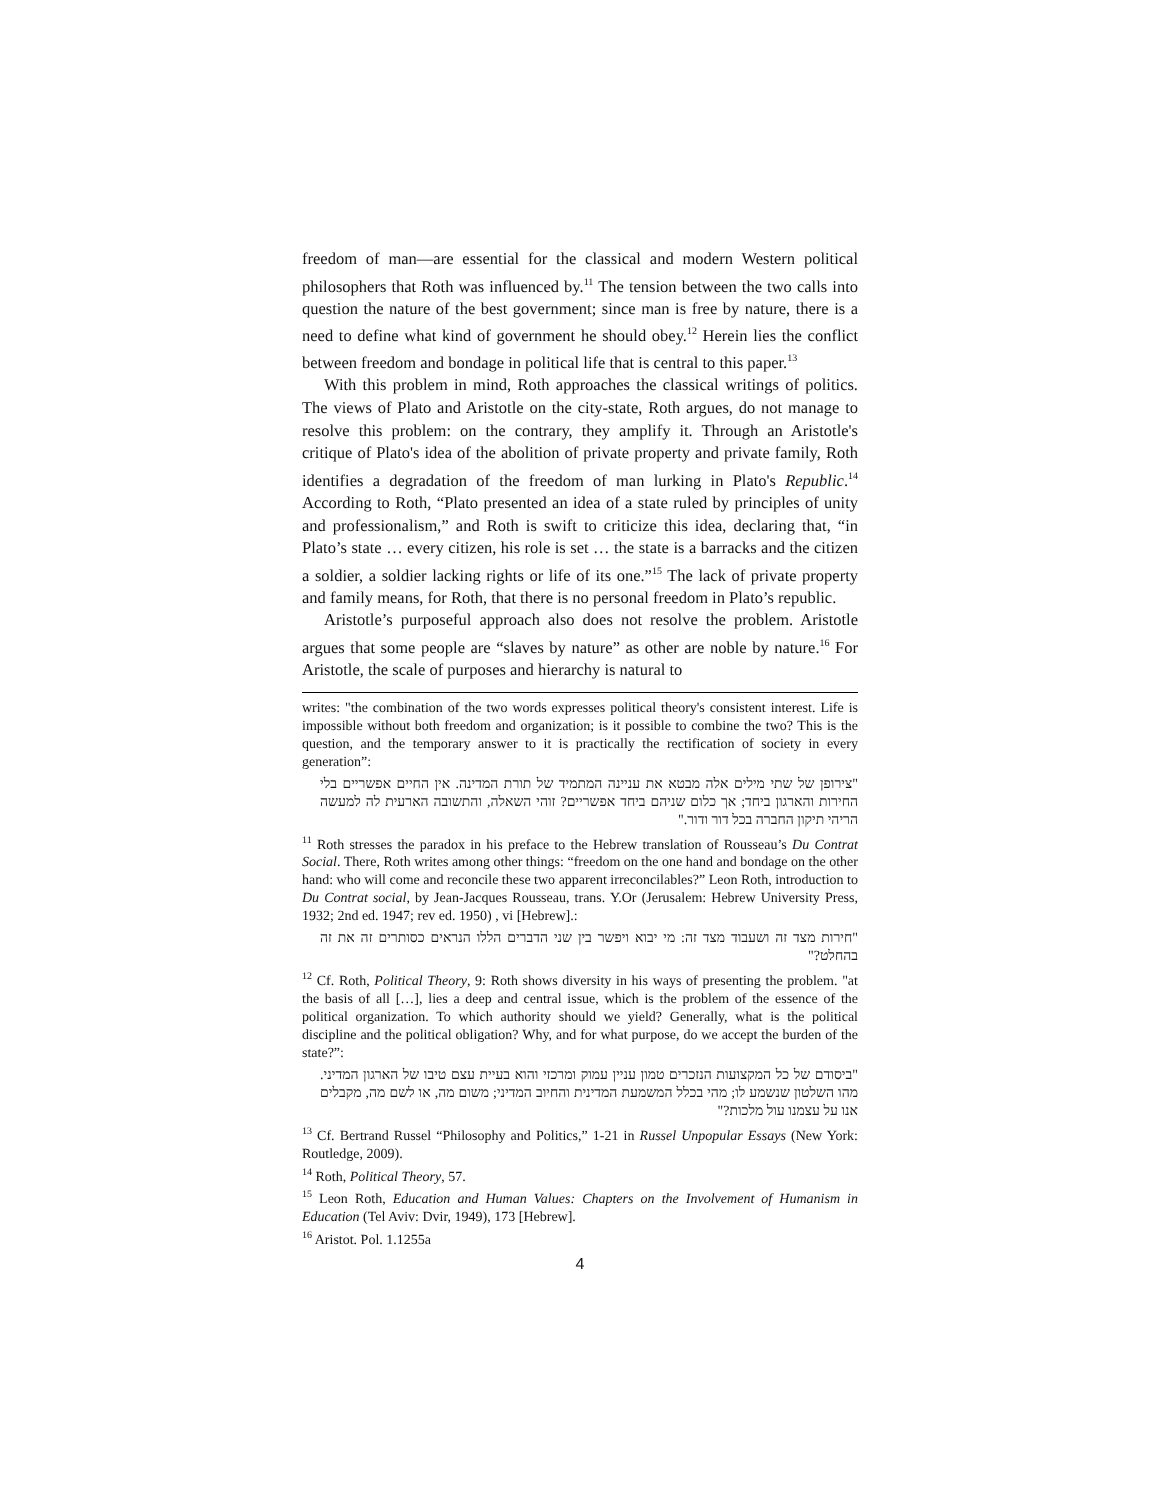freedom of man—are essential for the classical and modern Western political philosophers that Roth was influenced by.<sup>11</sup> The tension between the two calls into question the nature of the best government; since man is free by nature, there is a need to define what kind of government he should obey.<sup>12</sup> Herein lies the conflict between freedom and bondage in political life that is central to this paper.<sup>13</sup>
With this problem in mind, Roth approaches the classical writings of politics. The views of Plato and Aristotle on the city-state, Roth argues, do not manage to resolve this problem: on the contrary, they amplify it. Through an Aristotle's critique of Plato's idea of the abolition of private property and private family, Roth identifies a degradation of the freedom of man lurking in Plato's Republic.<sup>14</sup> According to Roth, “Plato presented an idea of a state ruled by principles of unity and professionalism,” and Roth is swift to criticize this idea, declaring that, “in Plato’s state … every citizen, his role is set … the state is a barracks and the citizen a soldier, a soldier lacking rights or life of its one.”<sup>15</sup> The lack of private property and family means, for Roth, that there is no personal freedom in Plato’s republic.
Aristotle’s purposeful approach also does not resolve the problem. Aristotle argues that some people are “slaves by nature” as other are noble by nature.<sup>16</sup> For Aristotle, the scale of purposes and hierarchy is natural to
writes: "the combination of the two words expresses political theory's consistent interest. Life is impossible without both freedom and organization; is it possible to combine the two? This is the question, and the temporary answer to it is practically the rectification of society in every generation”:
"צירופן של שתי מילים אלה מבטא את עניינה המתמיד של תורת המדינה. אין החיים אפשריים בלי החירות והארגון ביחד; אך כלום שניהם ביחד אפשריים? זוהי השאלה, והתשובה הארעית לה למעשה הריהי תיקון החברה בכל דור ודור."
<sup>11</sup> Roth stresses the paradox in his preface to the Hebrew translation of Rousseau’s Du Contrat Social. There, Roth writes among other things: “freedom on the one hand and bondage on the other hand: who will come and reconcile these two apparent irreconcilables?” Leon Roth, introduction to Du Contrat social, by Jean-Jacques Rousseau, trans. Y.Or (Jerusalem: Hebrew University Press, 1932; 2nd ed. 1947; rev ed. 1950) , vi [Hebrew].:
"חירות מצד זה ושעבוד מצד זה: מי יבוא ויפשר בין שני הדברים הללו הנראים כסותרים זה את זה בהחלט?"
<sup>12</sup> Cf. Roth, Political Theory, 9: Roth shows diversity in his ways of presenting the problem. "at the basis of all […], lies a deep and central issue, which is the problem of the essence of the political organization. To which authority should we yield? Generally, what is the political discipline and the political obligation? Why, and for what purpose, do we accept the burden of the state?”:
"ביסודם של כל המקצועות הנזכרים טמון עניין עמוק ומרכזי והוא בעיית עצם טיבו של הארגון המדיני. מהו השלטון שנשמע לו; מהי בכלל המשמעת המדינית והחיוב המדיני; משום מה, או לשם מה, מקבלים אנו על עצמנו עול מלכות?"
<sup>13</sup> Cf. Bertrand Russel “Philosophy and Politics,” 1-21 in Russel Unpopular Essays (New York: Routledge, 2009).
<sup>14</sup> Roth, Political Theory, 57.
<sup>15</sup> Leon Roth, Education and Human Values: Chapters on the Involvement of Humanism in Education (Tel Aviv: Dvir, 1949), 173 [Hebrew].
<sup>16</sup> Aristot. Pol. 1.1255a
4